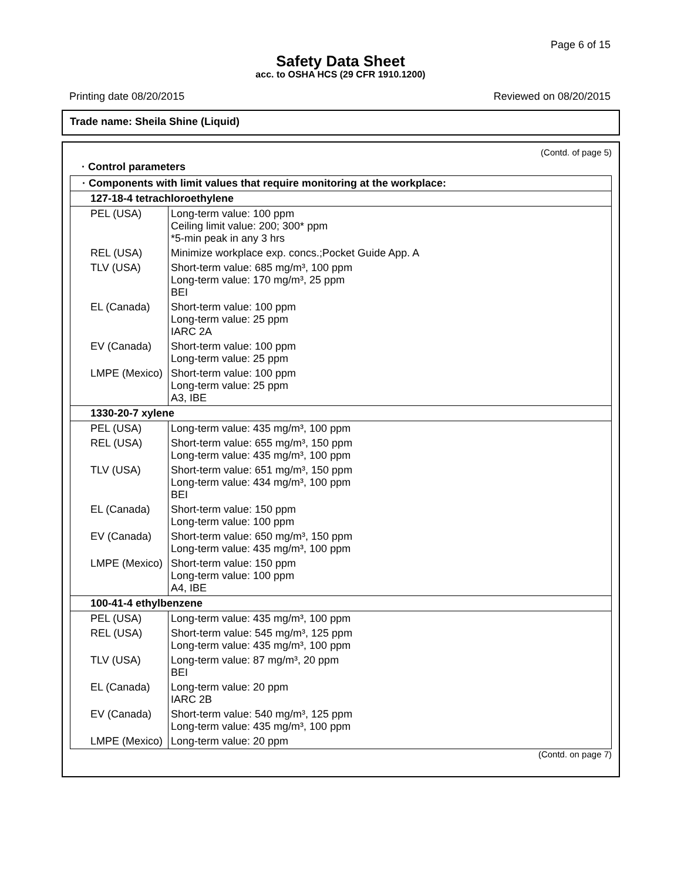Page 6 of 15
Safety Data Sheet
acc. to OSHA HCS (29 CFR 1910.1200)
Printing date 08/20/2015 Reviewed on 08/20/2015
Trade name: Sheila Shine (Liquid)
(Contd. of page 5)
· Control parameters
| · Components with limit values that require monitoring at the workplace: | |
| 127-18-4 tetrachloroethylene | |
| PEL (USA) | Long-term value: 100 ppm Ceiling limit value: 200; 300* ppm *5-min peak in any 3 hrs |
| REL (USA) | Minimize workplace exp. concs.;Pocket Guide App. A |
| TLV (USA) | Short-term value: 685 mg/m³, 100 ppm Long-term value: 170 mg/m³, 25 ppm BEI |
| EL (Canada) | Short-term value: 100 ppm Long-term value: 25 ppm IARC 2A |
| EV (Canada) | Short-term value: 100 ppm Long-term value: 25 ppm |
| LMPE (Mexico) | Short-term value: 100 ppm Long-term value: 25 ppm A3, IBE |
| 1330-20-7 xylene | |
| PEL (USA) | Long-term value: 435 mg/m³, 100 ppm |
| REL (USA) | Short-term value: 655 mg/m³, 150 ppm Long-term value: 435 mg/m³, 100 ppm |
| TLV (USA) | Short-term value: 651 mg/m³, 150 ppm Long-term value: 434 mg/m³, 100 ppm BEI |
| EL (Canada) | Short-term value: 150 ppm Long-term value: 100 ppm |
| EV (Canada) | Short-term value: 650 mg/m³, 150 ppm Long-term value: 435 mg/m³, 100 ppm |
| LMPE (Mexico) | Short-term value: 150 ppm Long-term value: 100 ppm A4, IBE |
| 100-41-4 ethylbenzene | |
| PEL (USA) | Long-term value: 435 mg/m³, 100 ppm |
| REL (USA) | Short-term value: 545 mg/m³, 125 ppm Long-term value: 435 mg/m³, 100 ppm |
| TLV (USA) | Long-term value: 87 mg/m³, 20 ppm BEI |
| EL (Canada) | Long-term value: 20 ppm IARC 2B |
| EV (Canada) | Short-term value: 540 mg/m³, 125 ppm Long-term value: 435 mg/m³, 100 ppm |
| LMPE (Mexico) | Long-term value: 20 ppm |
(Contd. on page 7)